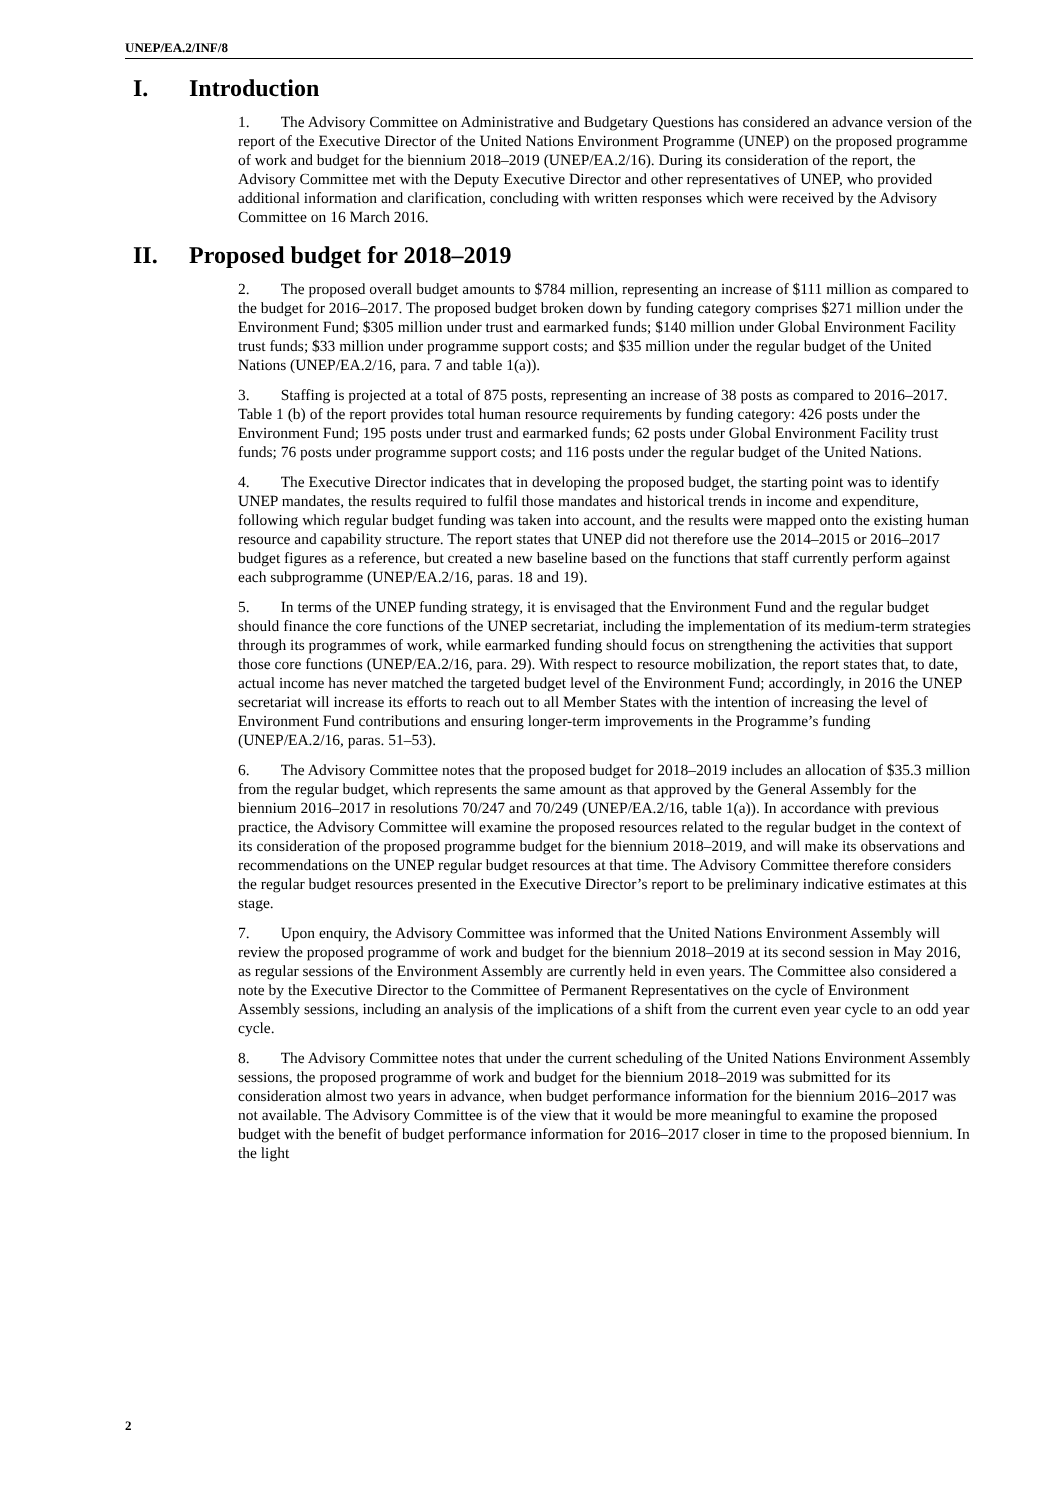UNEP/EA.2/INF/8
I. Introduction
1. The Advisory Committee on Administrative and Budgetary Questions has considered an advance version of the report of the Executive Director of the United Nations Environment Programme (UNEP) on the proposed programme of work and budget for the biennium 2018–2019 (UNEP/EA.2/16). During its consideration of the report, the Advisory Committee met with the Deputy Executive Director and other representatives of UNEP, who provided additional information and clarification, concluding with written responses which were received by the Advisory Committee on 16 March 2016.
II. Proposed budget for 2018–2019
2. The proposed overall budget amounts to $784 million, representing an increase of $111 million as compared to the budget for 2016–2017. The proposed budget broken down by funding category comprises $271 million under the Environment Fund; $305 million under trust and earmarked funds; $140 million under Global Environment Facility trust funds; $33 million under programme support costs; and $35 million under the regular budget of the United Nations (UNEP/EA.2/16, para. 7 and table 1(a)).
3. Staffing is projected at a total of 875 posts, representing an increase of 38 posts as compared to 2016–2017. Table 1 (b) of the report provides total human resource requirements by funding category: 426 posts under the Environment Fund; 195 posts under trust and earmarked funds; 62 posts under Global Environment Facility trust funds; 76 posts under programme support costs; and 116 posts under the regular budget of the United Nations.
4. The Executive Director indicates that in developing the proposed budget, the starting point was to identify UNEP mandates, the results required to fulfil those mandates and historical trends in income and expenditure, following which regular budget funding was taken into account, and the results were mapped onto the existing human resource and capability structure. The report states that UNEP did not therefore use the 2014–2015 or 2016–2017 budget figures as a reference, but created a new baseline based on the functions that staff currently perform against each subprogramme (UNEP/EA.2/16, paras. 18 and 19).
5. In terms of the UNEP funding strategy, it is envisaged that the Environment Fund and the regular budget should finance the core functions of the UNEP secretariat, including the implementation of its medium-term strategies through its programmes of work, while earmarked funding should focus on strengthening the activities that support those core functions (UNEP/EA.2/16, para. 29). With respect to resource mobilization, the report states that, to date, actual income has never matched the targeted budget level of the Environment Fund; accordingly, in 2016 the UNEP secretariat will increase its efforts to reach out to all Member States with the intention of increasing the level of Environment Fund contributions and ensuring longer-term improvements in the Programme’s funding (UNEP/EA.2/16, paras. 51–53).
6. The Advisory Committee notes that the proposed budget for 2018–2019 includes an allocation of $35.3 million from the regular budget, which represents the same amount as that approved by the General Assembly for the biennium 2016–2017 in resolutions 70/247 and 70/249 (UNEP/EA.2/16, table 1(a)). In accordance with previous practice, the Advisory Committee will examine the proposed resources related to the regular budget in the context of its consideration of the proposed programme budget for the biennium 2018–2019, and will make its observations and recommendations on the UNEP regular budget resources at that time. The Advisory Committee therefore considers the regular budget resources presented in the Executive Director’s report to be preliminary indicative estimates at this stage.
7. Upon enquiry, the Advisory Committee was informed that the United Nations Environment Assembly will review the proposed programme of work and budget for the biennium 2018–2019 at its second session in May 2016, as regular sessions of the Environment Assembly are currently held in even years. The Committee also considered a note by the Executive Director to the Committee of Permanent Representatives on the cycle of Environment Assembly sessions, including an analysis of the implications of a shift from the current even year cycle to an odd year cycle.
8. The Advisory Committee notes that under the current scheduling of the United Nations Environment Assembly sessions, the proposed programme of work and budget for the biennium 2018–2019 was submitted for its consideration almost two years in advance, when budget performance information for the biennium 2016–2017 was not available. The Advisory Committee is of the view that it would be more meaningful to examine the proposed budget with the benefit of budget performance information for 2016–2017 closer in time to the proposed biennium. In the light
2